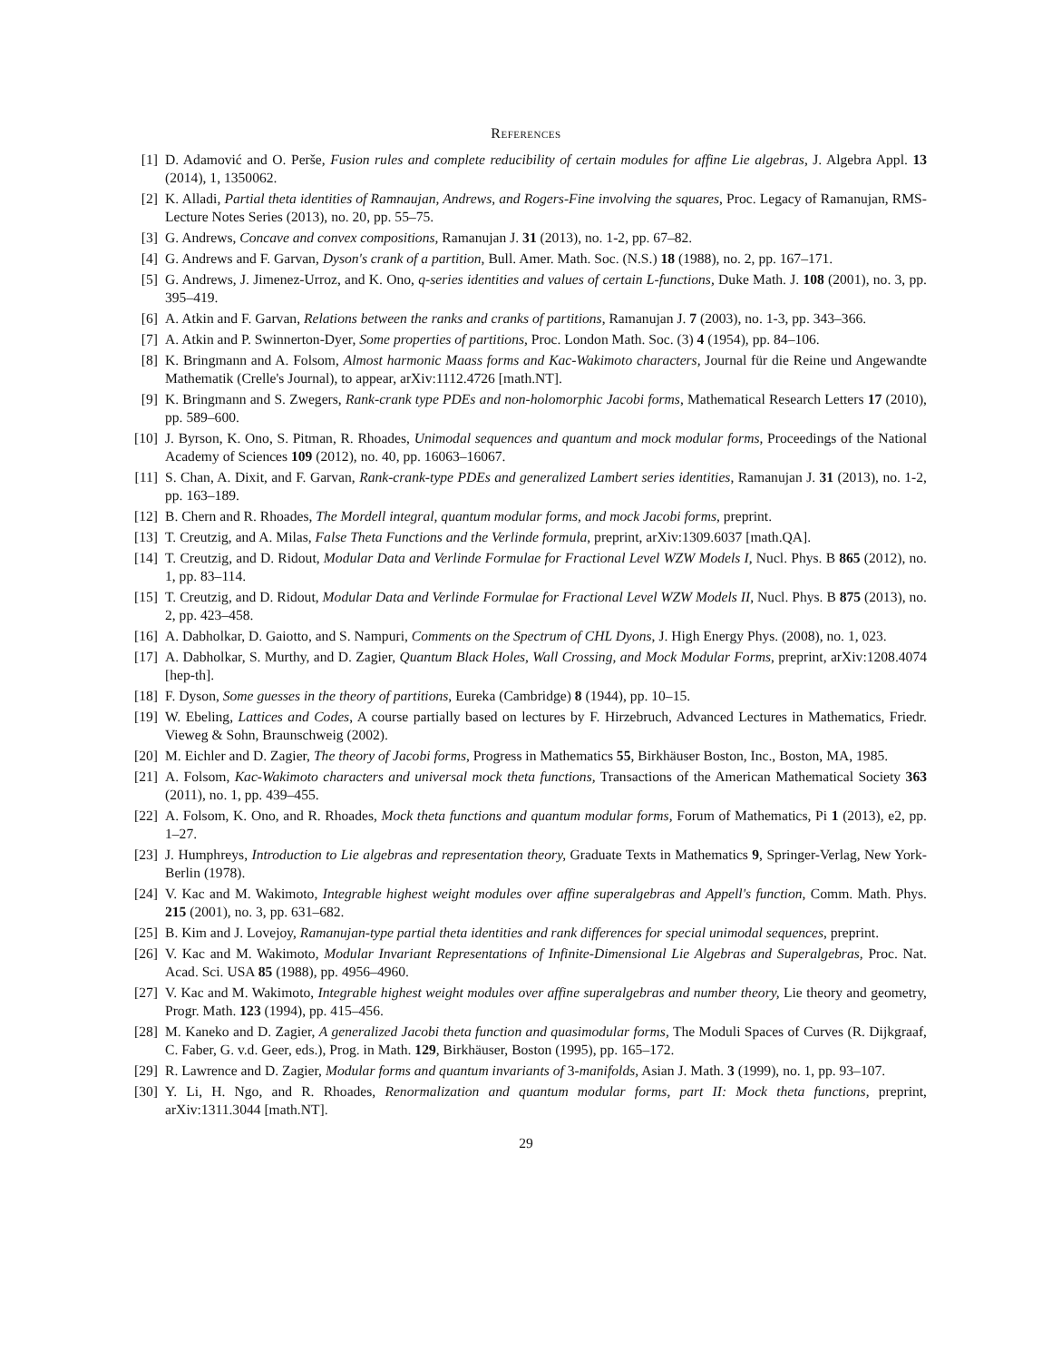References
[1] D. Adamović and O. Perše, Fusion rules and complete reducibility of certain modules for affine Lie algebras, J. Algebra Appl. 13 (2014), 1, 1350062.
[2] K. Alladi, Partial theta identities of Ramnaujan, Andrews, and Rogers-Fine involving the squares, Proc. Legacy of Ramanujan, RMS-Lecture Notes Series (2013), no. 20, pp. 55–75.
[3] G. Andrews, Concave and convex compositions, Ramanujan J. 31 (2013), no. 1-2, pp. 67–82.
[4] G. Andrews and F. Garvan, Dyson's crank of a partition, Bull. Amer. Math. Soc. (N.S.) 18 (1988), no. 2, pp. 167–171.
[5] G. Andrews, J. Jimenez-Urroz, and K. Ono, q-series identities and values of certain L-functions, Duke Math. J. 108 (2001), no. 3, pp. 395–419.
[6] A. Atkin and F. Garvan, Relations between the ranks and cranks of partitions, Ramanujan J. 7 (2003), no. 1-3, pp. 343–366.
[7] A. Atkin and P. Swinnerton-Dyer, Some properties of partitions, Proc. London Math. Soc. (3) 4 (1954), pp. 84–106.
[8] K. Bringmann and A. Folsom, Almost harmonic Maass forms and Kac-Wakimoto characters, Journal für die Reine und Angewandte Mathematik (Crelle's Journal), to appear, arXiv:1112.4726 [math.NT].
[9] K. Bringmann and S. Zwegers, Rank-crank type PDEs and non-holomorphic Jacobi forms, Mathematical Research Letters 17 (2010), pp. 589–600.
[10] J. Byrson, K. Ono, S. Pitman, R. Rhoades, Unimodal sequences and quantum and mock modular forms, Proceedings of the National Academy of Sciences 109 (2012), no. 40, pp. 16063–16067.
[11] S. Chan, A. Dixit, and F. Garvan, Rank-crank-type PDEs and generalized Lambert series identities, Ramanujan J. 31 (2013), no. 1-2, pp. 163–189.
[12] B. Chern and R. Rhoades, The Mordell integral, quantum modular forms, and mock Jacobi forms, preprint.
[13] T. Creutzig, and A. Milas, False Theta Functions and the Verlinde formula, preprint, arXiv:1309.6037 [math.QA].
[14] T. Creutzig, and D. Ridout, Modular Data and Verlinde Formulae for Fractional Level WZW Models I, Nucl. Phys. B 865 (2012), no. 1, pp. 83–114.
[15] T. Creutzig, and D. Ridout, Modular Data and Verlinde Formulae for Fractional Level WZW Models II, Nucl. Phys. B 875 (2013), no. 2, pp. 423–458.
[16] A. Dabholkar, D. Gaiotto, and S. Nampuri, Comments on the Spectrum of CHL Dyons, J. High Energy Phys. (2008), no. 1, 023.
[17] A. Dabholkar, S. Murthy, and D. Zagier, Quantum Black Holes, Wall Crossing, and Mock Modular Forms, preprint, arXiv:1208.4074 [hep-th].
[18] F. Dyson, Some guesses in the theory of partitions, Eureka (Cambridge) 8 (1944), pp. 10–15.
[19] W. Ebeling, Lattices and Codes, A course partially based on lectures by F. Hirzebruch, Advanced Lectures in Mathematics, Friedr. Vieweg & Sohn, Braunschweig (2002).
[20] M. Eichler and D. Zagier, The theory of Jacobi forms, Progress in Mathematics 55, Birkhäuser Boston, Inc., Boston, MA, 1985.
[21] A. Folsom, Kac-Wakimoto characters and universal mock theta functions, Transactions of the American Mathematical Society 363 (2011), no. 1, pp. 439–455.
[22] A. Folsom, K. Ono, and R. Rhoades, Mock theta functions and quantum modular forms, Forum of Mathematics, Pi 1 (2013), e2, pp. 1–27.
[23] J. Humphreys, Introduction to Lie algebras and representation theory, Graduate Texts in Mathematics 9, Springer-Verlag, New York-Berlin (1978).
[24] V. Kac and M. Wakimoto, Integrable highest weight modules over affine superalgebras and Appell's function, Comm. Math. Phys. 215 (2001), no. 3, pp. 631–682.
[25] B. Kim and J. Lovejoy, Ramanujan-type partial theta identities and rank differences for special unimodal sequences, preprint.
[26] V. Kac and M. Wakimoto, Modular Invariant Representations of Infinite-Dimensional Lie Algebras and Superalgebras, Proc. Nat. Acad. Sci. USA 85 (1988), pp. 4956–4960.
[27] V. Kac and M. Wakimoto, Integrable highest weight modules over affine superalgebras and number theory, Lie theory and geometry, Progr. Math. 123 (1994), pp. 415–456.
[28] M. Kaneko and D. Zagier, A generalized Jacobi theta function and quasimodular forms, The Moduli Spaces of Curves (R. Dijkgraaf, C. Faber, G. v.d. Geer, eds.), Prog. in Math. 129, Birkhäuser, Boston (1995), pp. 165–172.
[29] R. Lawrence and D. Zagier, Modular forms and quantum invariants of 3-manifolds, Asian J. Math. 3 (1999), no. 1, pp. 93–107.
[30] Y. Li, H. Ngo, and R. Rhoades, Renormalization and quantum modular forms, part II: Mock theta functions, preprint, arXiv:1311.3044 [math.NT].
29